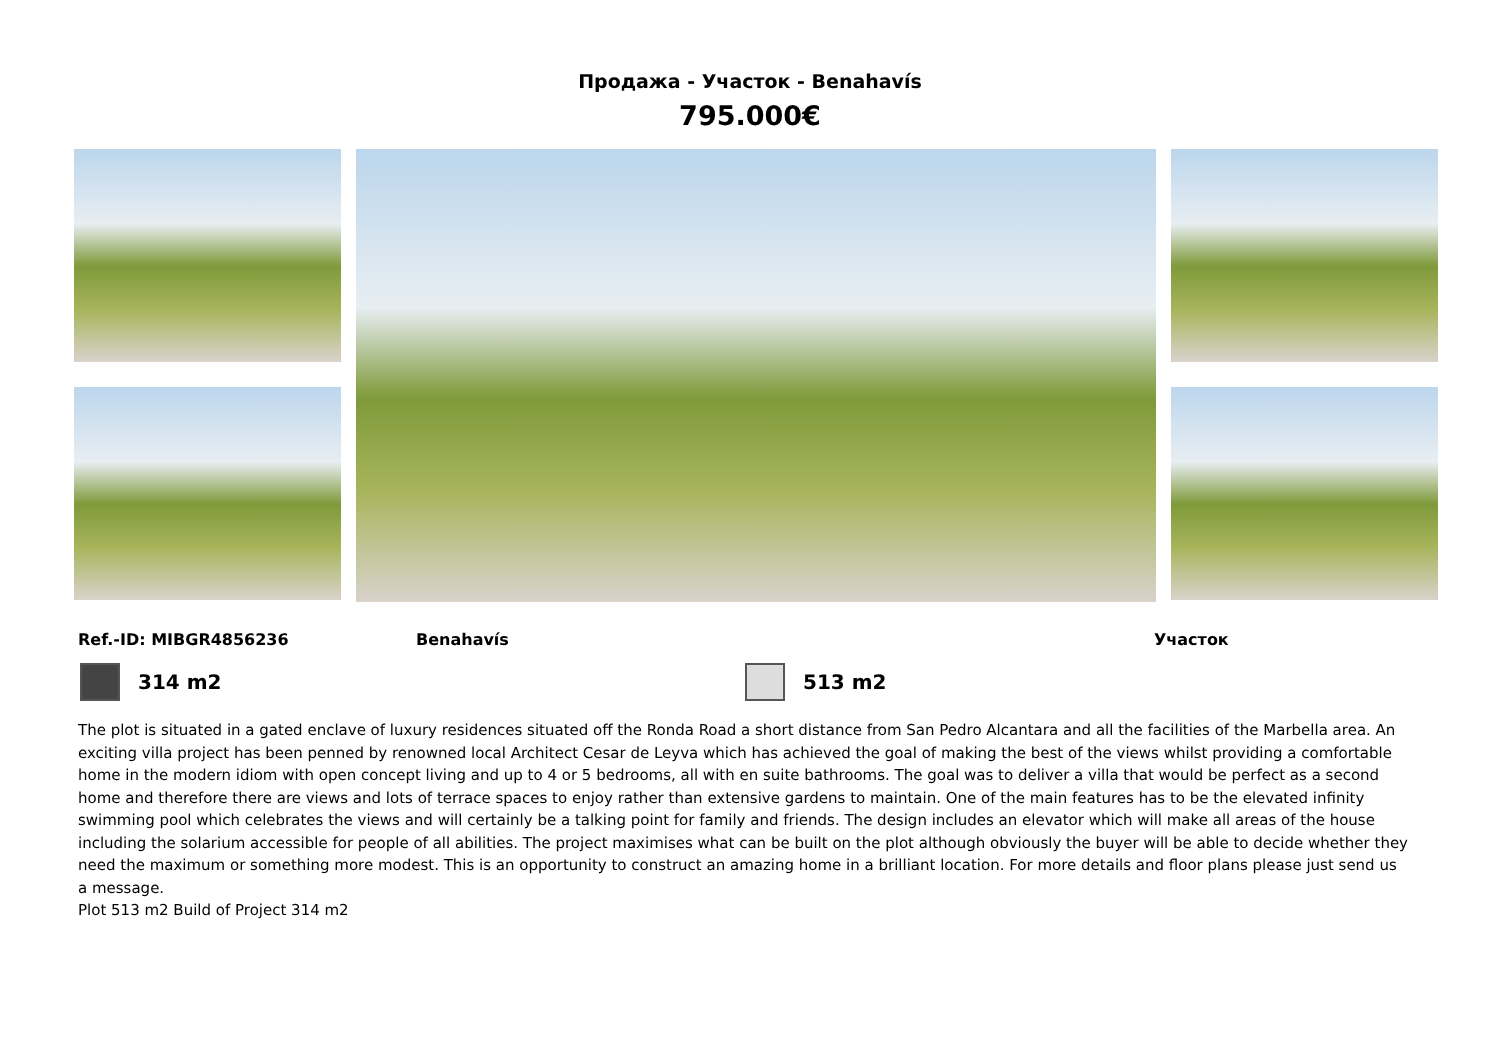Продажа - Участок - Benahavís
795.000€
Ref.-ID: MIBGR4856236 Benahavís Участок
314 m2 513 m2
The plot is situated in a gated enclave of luxury residences situated off the Ronda Road a short distance from San Pedro Alcantara and all the facilities of the Marbella area. An exciting villa project has been penned by renowned local Architect Cesar de Leyva which has achieved the goal of making the best of the views whilst providing a comfortable home in the modern idiom with open concept living and up to 4 or 5 bedrooms, all with en suite bathrooms. The goal was to deliver a villa that would be perfect as a second home and therefore there are views and lots of terrace spaces to enjoy rather than extensive gardens to maintain. One of the main features has to be the elevated infinity swimming pool which celebrates the views and will certainly be a talking point for family and friends. The design includes an elevator which will make all areas of the house including the solarium accessible for people of all abilities. The project maximises what can be built on the plot although obviously the buyer will be able to decide whether they need the maximum or something more modest. This is an opportunity to construct an amazing home in a brilliant location. For more details and floor plans please just send us a message.
Plot 513 m2 Build of Project 314 m2